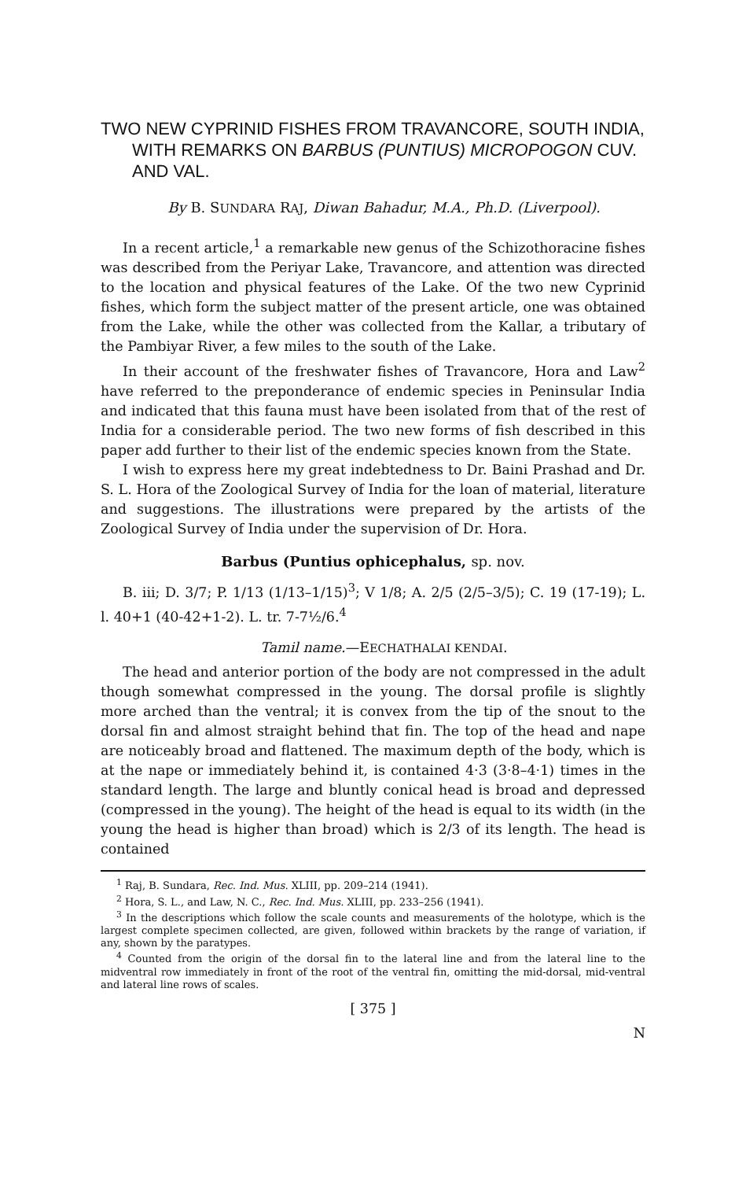TWO NEW CYPRINID FISHES FROM TRAVANCORE, SOUTH INDIA, WITH REMARKS ON BARBUS (PUNTIUS) MICROPOGON CUV. AND VAL.
By B. SUNDARA RAJ, Diwan Bahadur, M.A., Ph.D. (Liverpool).
In a recent article,<sup>1</sup> a remarkable new genus of the Schizothoracine fishes was described from the Periyar Lake, Travancore, and attention was directed to the location and physical features of the Lake. Of the two new Cyprinid fishes, which form the subject matter of the present article, one was obtained from the Lake, while the other was collected from the Kallar, a tributary of the Pambiyar River, a few miles to the south of the Lake.
In their account of the freshwater fishes of Travancore, Hora and Law<sup>2</sup> have referred to the preponderance of endemic species in Peninsular India and indicated that this fauna must have been isolated from that of the rest of India for a considerable period. The two new forms of fish described in this paper add further to their list of the endemic species known from the State.
I wish to express here my great indebtedness to Dr. Baini Prashad and Dr. S. L. Hora of the Zoological Survey of India for the loan of material, literature and suggestions. The illustrations were prepared by the artists of the Zoological Survey of India under the supervision of Dr. Hora.
Barbus (Puntius ophicephalus, sp. nov.
B. iii; D. 3/7; P. 1/13 (1/13–1/15)<sup>3</sup>; V 1/8; A. 2/5 (2/5–3/5); C. 19 (17-19); L. l. 40+1 (40-42+1-2). L. tr. 7-7½/6.<sup>4</sup>
Tamil name.—EECHATHALAI KENDAI.
The head and anterior portion of the body are not compressed in the adult though somewhat compressed in the young. The dorsal profile is slightly more arched than the ventral; it is convex from the tip of the snout to the dorsal fin and almost straight behind that fin. The top of the head and nape are noticeably broad and flattened. The maximum depth of the body, which is at the nape or immediately behind it, is contained 4·3 (3·8–4·1) times in the standard length. The large and bluntly conical head is broad and depressed (compressed in the young). The height of the head is equal to its width (in the young the head is higher than broad) which is 2/3 of its length. The head is contained
<sup>1</sup> Raj, B. Sundara, Rec. Ind. Mus. XLIII, pp. 209–214 (1941).
<sup>2</sup> Hora, S. L., and Law, N. C., Rec. Ind. Mus. XLIII, pp. 233–256 (1941).
<sup>3</sup> In the descriptions which follow the scale counts and measurements of the holotype, which is the largest complete specimen collected, are given, followed within brackets by the range of variation, if any, shown by the paratypes.
<sup>4</sup> Counted from the origin of the dorsal fin to the lateral line and from the lateral line to the midventral row immediately in front of the root of the ventral fin, omitting the mid-dorsal, mid-ventral and lateral line rows of scales.
[ 375 ]
N